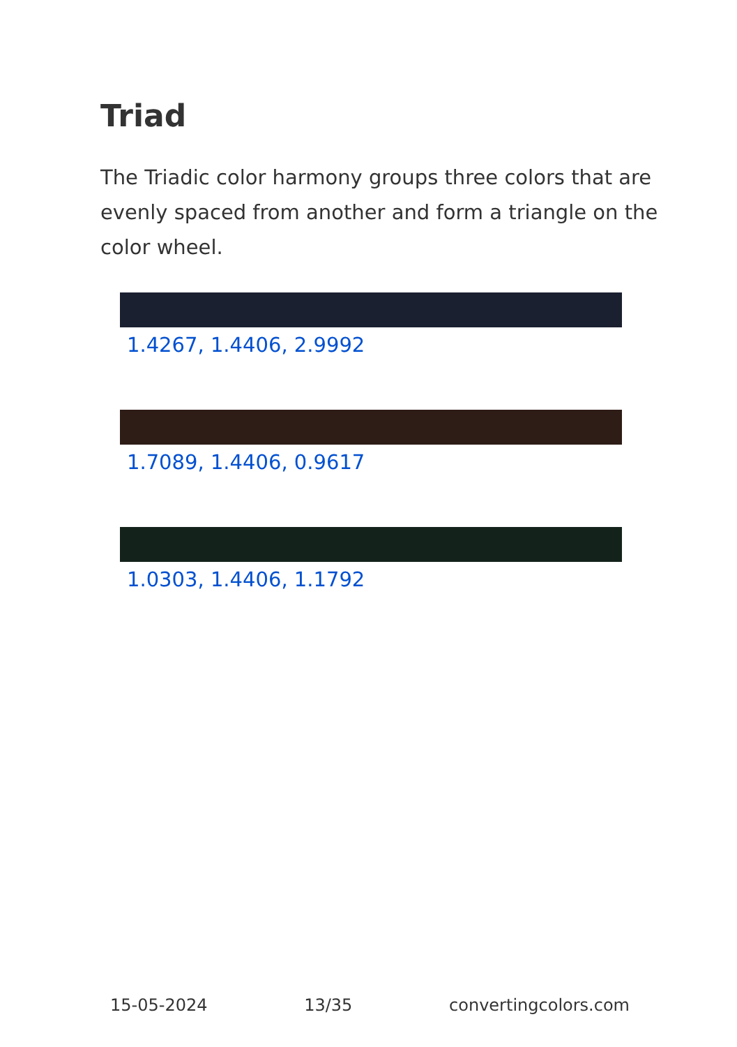Triad
The Triadic color harmony groups three colors that are evenly spaced from another and form a triangle on the color wheel.
1.4267, 1.4406, 2.9992
1.7089, 1.4406, 0.9617
1.0303, 1.4406, 1.1792
15-05-2024 13/35 convertingcolors.com